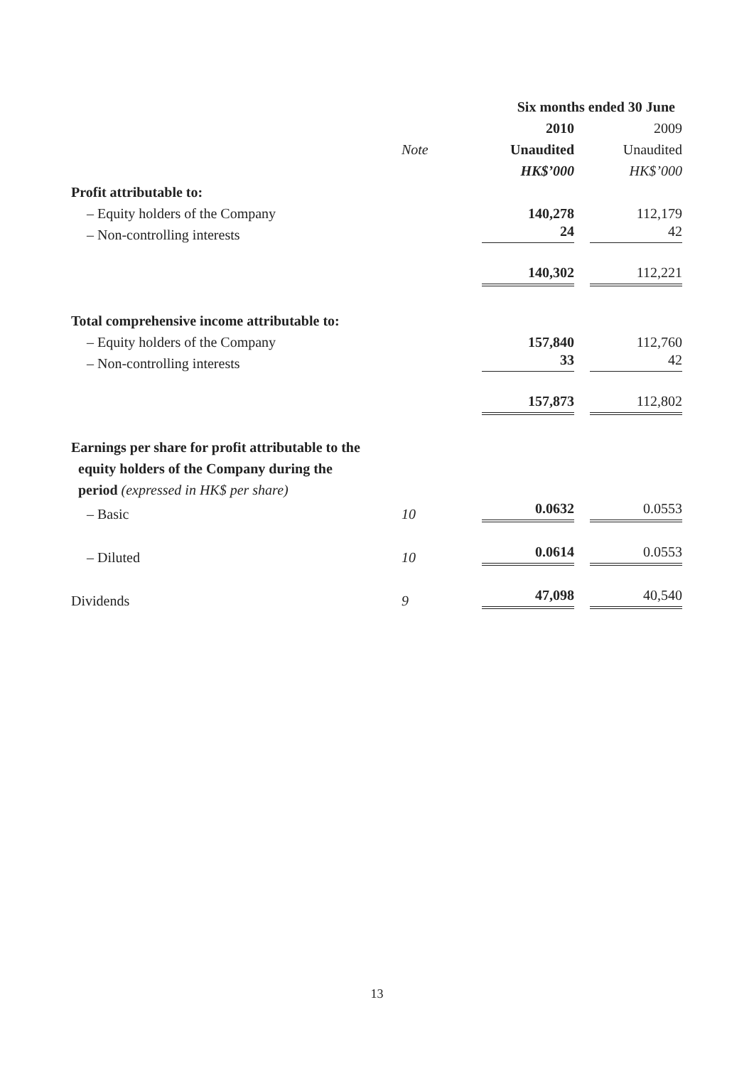| | | Six months ended 30 June | |
| --- | --- | --- | --- |
| | | 2010 | 2009 |
| | Note | Unaudited | Unaudited |
| | | HK$’000 | HK$’000 |
| Profit attributable to: | | | |
| – Equity holders of the Company | | 140,278 | 112,179 |
| – Non-controlling interests | | 24 | 42 |
| | | 140,302 | 112,221 |
| Total comprehensive income attributable to: | | | |
| – Equity holders of the Company | | 157,840 | 112,760 |
| – Non-controlling interests | | 33 | 42 |
| | | 157,873 | 112,802 |
| Earnings per share for profit attributable to the equity holders of the Company during the period (expressed in HK$ per share) | | | |
| – Basic | 10 | 0.0632 | 0.0553 |
| – Diluted | 10 | 0.0614 | 0.0553 |
| Dividends | 9 | 47,098 | 40,540 |
13